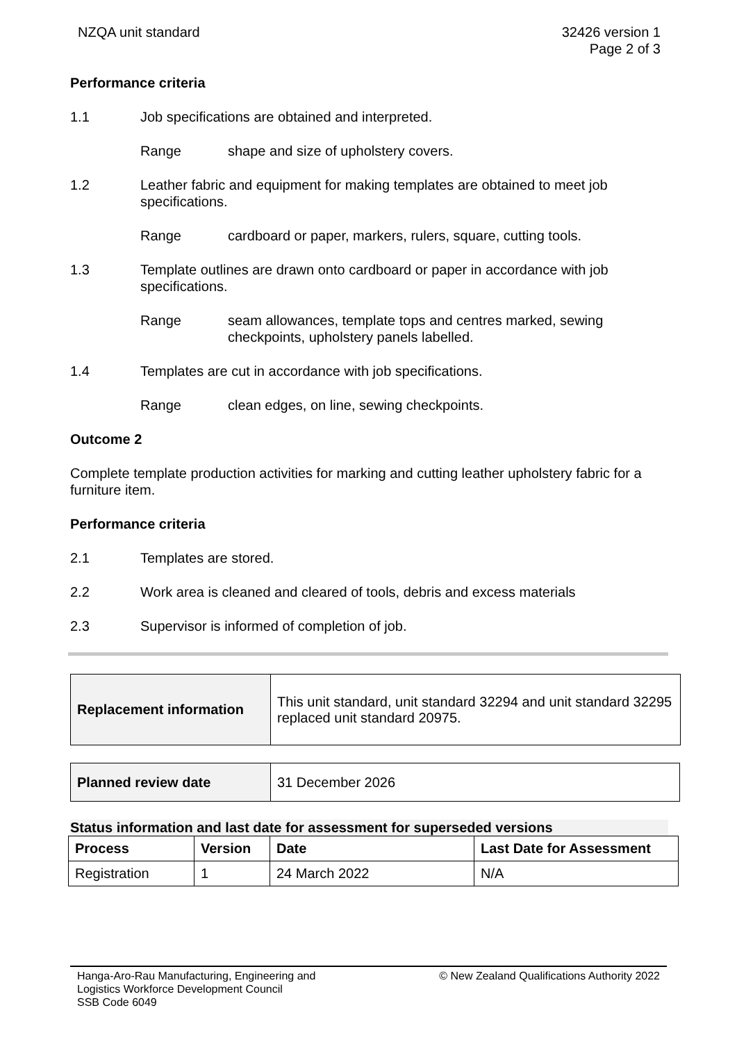NZQA unit standard 32426 version 1
Page 2 of 3
Performance criteria
1.1 Job specifications are obtained and interpreted.
Range shape and size of upholstery covers.
1.2 Leather fabric and equipment for making templates are obtained to meet job specifications.
Range cardboard or paper, markers, rulers, square, cutting tools.
1.3 Template outlines are drawn onto cardboard or paper in accordance with job specifications.
Range seam allowances, template tops and centres marked, sewing checkpoints, upholstery panels labelled.
1.4 Templates are cut in accordance with job specifications.
Range clean edges, on line, sewing checkpoints.
Outcome 2
Complete template production activities for marking and cutting leather upholstery fabric for a furniture item.
Performance criteria
2.1 Templates are stored.
2.2 Work area is cleaned and cleared of tools, debris and excess materials
2.3 Supervisor is informed of completion of job.
| Replacement information | This unit standard, unit standard 32294 and unit standard 32295 replaced unit standard 20975. |
| Planned review date | 31 December 2026 |
Status information and last date for assessment for superseded versions
| Process | Version | Date | Last Date for Assessment |
| --- | --- | --- | --- |
| Registration | 1 | 24 March 2022 | N/A |
Hanga-Aro-Rau Manufacturing, Engineering and
Logistics Workforce Development Council
SSB Code 6049
© New Zealand Qualifications Authority 2022